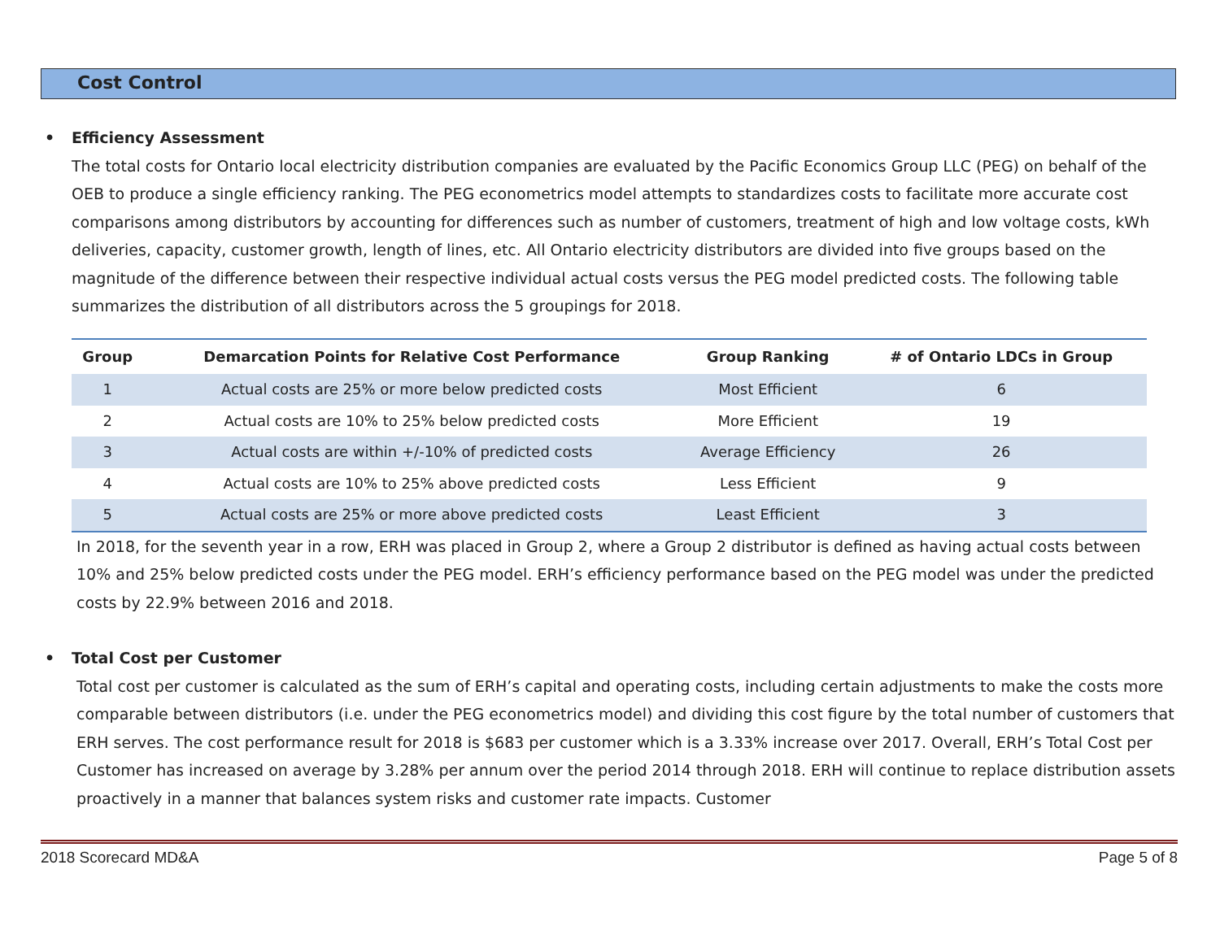Cost Control
• Efficiency Assessment
The total costs for Ontario local electricity distribution companies are evaluated by the Pacific Economics Group LLC (PEG) on behalf of the OEB to produce a single efficiency ranking. The PEG econometrics model attempts to standardizes costs to facilitate more accurate cost comparisons among distributors by accounting for differences such as number of customers, treatment of high and low voltage costs, kWh deliveries, capacity, customer growth, length of lines, etc. All Ontario electricity distributors are divided into five groups based on the magnitude of the difference between their respective individual actual costs versus the PEG model predicted costs. The following table summarizes the distribution of all distributors across the 5 groupings for 2018.
| Group | Demarcation Points for Relative Cost Performance | Group Ranking | # of Ontario LDCs in Group |
| --- | --- | --- | --- |
| 1 | Actual costs are 25% or more below predicted costs | Most Efficient | 6 |
| 2 | Actual costs are 10% to 25% below predicted costs | More Efficient | 19 |
| 3 | Actual costs are within +/-10% of predicted costs | Average Efficiency | 26 |
| 4 | Actual costs are 10% to 25% above predicted costs | Less Efficient | 9 |
| 5 | Actual costs are 25% or more above predicted costs | Least Efficient | 3 |
In 2018, for the seventh year in a row, ERH was placed in Group 2, where a Group 2 distributor is defined as having actual costs between 10% and 25% below predicted costs under the PEG model. ERH’s efficiency performance based on the PEG model was under the predicted costs by 22.9% between 2016 and 2018.
• Total Cost per Customer
Total cost per customer is calculated as the sum of ERH’s capital and operating costs, including certain adjustments to make the costs more comparable between distributors (i.e. under the PEG econometrics model) and dividing this cost figure by the total number of customers that ERH serves. The cost performance result for 2018 is $683 per customer which is a 3.33% increase over 2017. Overall, ERH’s Total Cost per Customer has increased on average by 3.28% per annum over the period 2014 through 2018. ERH will continue to replace distribution assets proactively in a manner that balances system risks and customer rate impacts. Customer
2018 Scorecard MD&A Page 5 of 8